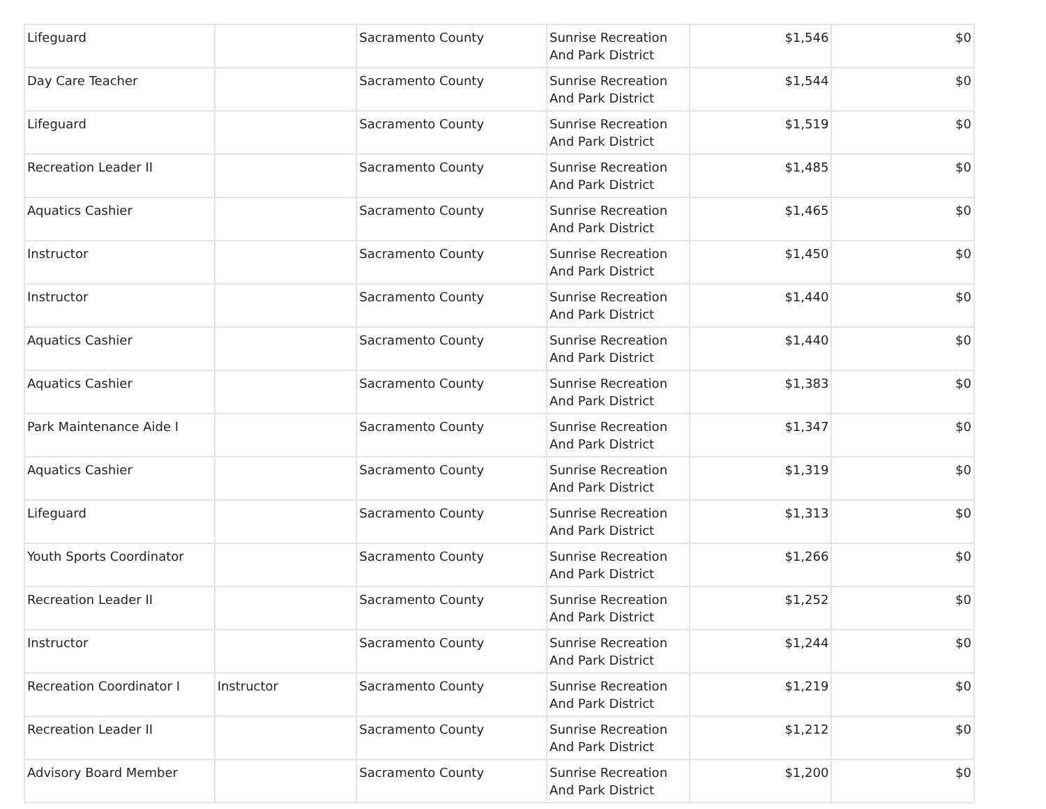| Lifeguard | | Sacramento County | Sunrise Recreation And Park District | $1,546 | $0 |
| Day Care Teacher | | Sacramento County | Sunrise Recreation And Park District | $1,544 | $0 |
| Lifeguard | | Sacramento County | Sunrise Recreation And Park District | $1,519 | $0 |
| Recreation Leader II | | Sacramento County | Sunrise Recreation And Park District | $1,485 | $0 |
| Aquatics Cashier | | Sacramento County | Sunrise Recreation And Park District | $1,465 | $0 |
| Instructor | | Sacramento County | Sunrise Recreation And Park District | $1,450 | $0 |
| Instructor | | Sacramento County | Sunrise Recreation And Park District | $1,440 | $0 |
| Aquatics Cashier | | Sacramento County | Sunrise Recreation And Park District | $1,440 | $0 |
| Aquatics Cashier | | Sacramento County | Sunrise Recreation And Park District | $1,383 | $0 |
| Park Maintenance Aide I | | Sacramento County | Sunrise Recreation And Park District | $1,347 | $0 |
| Aquatics Cashier | | Sacramento County | Sunrise Recreation And Park District | $1,319 | $0 |
| Lifeguard | | Sacramento County | Sunrise Recreation And Park District | $1,313 | $0 |
| Youth Sports Coordinator | | Sacramento County | Sunrise Recreation And Park District | $1,266 | $0 |
| Recreation Leader II | | Sacramento County | Sunrise Recreation And Park District | $1,252 | $0 |
| Instructor | | Sacramento County | Sunrise Recreation And Park District | $1,244 | $0 |
| Recreation Coordinator I | Instructor | Sacramento County | Sunrise Recreation And Park District | $1,219 | $0 |
| Recreation Leader II | | Sacramento County | Sunrise Recreation And Park District | $1,212 | $0 |
| Advisory Board Member | | Sacramento County | Sunrise Recreation And Park District | $1,200 | $0 |